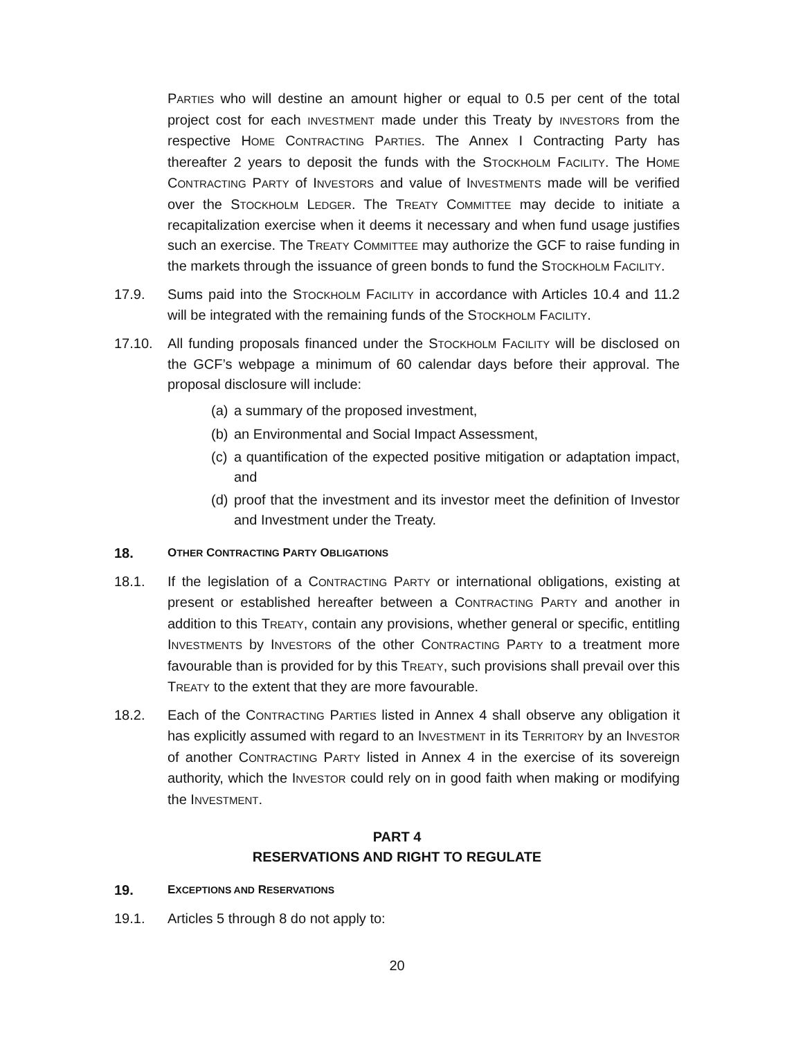PARTIES who will destine an amount higher or equal to 0.5 per cent of the total project cost for each INVESTMENT made under this Treaty by INVESTORS from the respective HOME CONTRACTING PARTIES. The Annex I Contracting Party has thereafter 2 years to deposit the funds with the STOCKHOLM FACILITY. The HOME CONTRACTING PARTY of INVESTORS and value of INVESTMENTS made will be verified over the STOCKHOLM LEDGER. The TREATY COMMITTEE may decide to initiate a recapitalization exercise when it deems it necessary and when fund usage justifies such an exercise. The TREATY COMMITTEE may authorize the GCF to raise funding in the markets through the issuance of green bonds to fund the STOCKHOLM FACILITY.
17.9. Sums paid into the STOCKHOLM FACILITY in accordance with Articles 10.4 and 11.2 will be integrated with the remaining funds of the STOCKHOLM FACILITY.
17.10. All funding proposals financed under the STOCKHOLM FACILITY will be disclosed on the GCF’s webpage a minimum of 60 calendar days before their approval. The proposal disclosure will include:
(a) a summary of the proposed investment,
(b) an Environmental and Social Impact Assessment,
(c) a quantification of the expected positive mitigation or adaptation impact, and
(d) proof that the investment and its investor meet the definition of Investor and Investment under the Treaty.
18. OTHER CONTRACTING PARTY OBLIGATIONS
18.1. If the legislation of a CONTRACTING PARTY or international obligations, existing at present or established hereafter between a CONTRACTING PARTY and another in addition to this TREATY, contain any provisions, whether general or specific, entitling INVESTMENTS by INVESTORS of the other CONTRACTING PARTY to a treatment more favourable than is provided for by this TREATY, such provisions shall prevail over this TREATY to the extent that they are more favourable.
18.2. Each of the CONTRACTING PARTIES listed in Annex 4 shall observe any obligation it has explicitly assumed with regard to an INVESTMENT in its TERRITORY by an INVESTOR of another CONTRACTING PARTY listed in Annex 4 in the exercise of its sovereign authority, which the INVESTOR could rely on in good faith when making or modifying the INVESTMENT.
PART 4
RESERVATIONS AND RIGHT TO REGULATE
19. EXCEPTIONS AND RESERVATIONS
19.1. Articles 5 through 8 do not apply to:
20